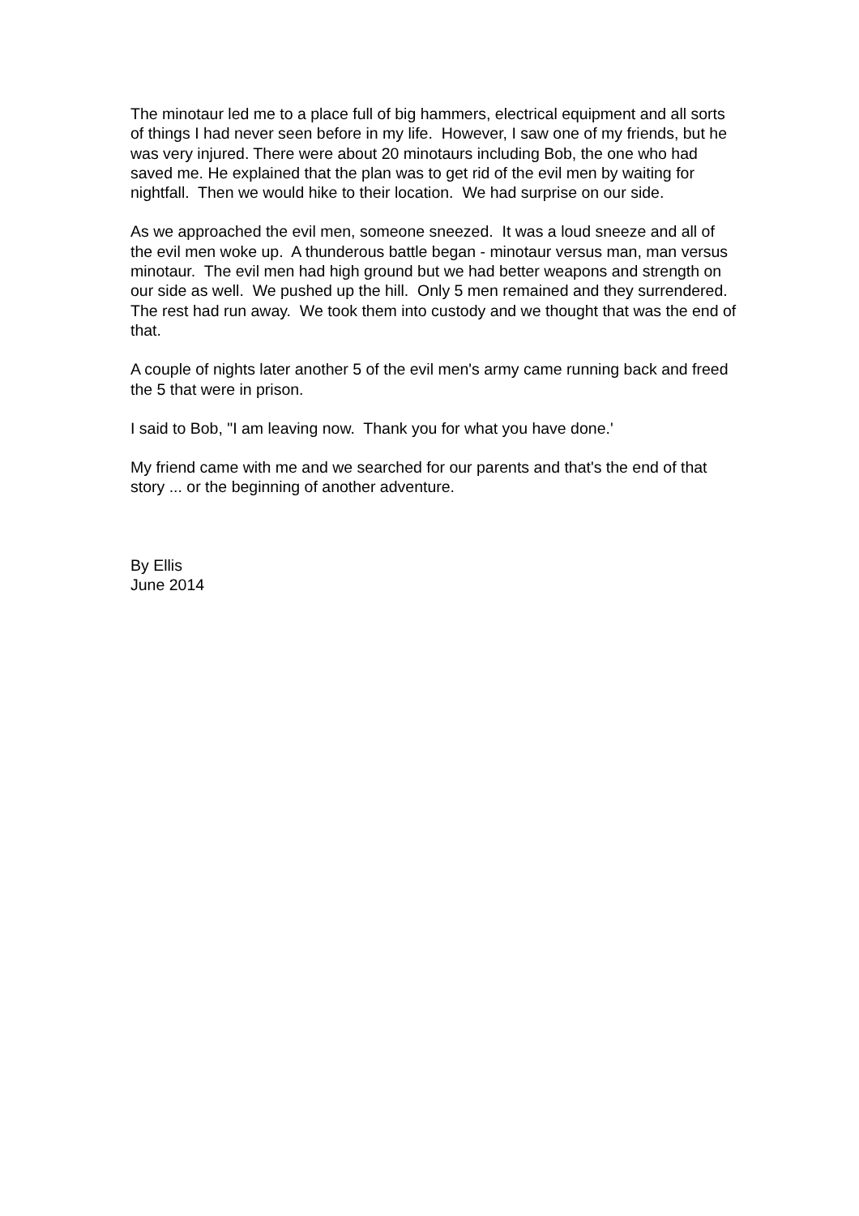The minotaur led me to a place full of big hammers, electrical equipment and all sorts of things I had never seen before in my life. However, I saw one of my friends, but he was very injured. There were about 20 minotaurs including Bob, the one who had saved me. He explained that the plan was to get rid of the evil men by waiting for nightfall. Then we would hike to their location. We had surprise on our side.
As we approached the evil men, someone sneezed. It was a loud sneeze and all of the evil men woke up. A thunderous battle began - minotaur versus man, man versus minotaur. The evil men had high ground but we had better weapons and strength on our side as well. We pushed up the hill. Only 5 men remained and they surrendered. The rest had run away. We took them into custody and we thought that was the end of that.
A couple of nights later another 5 of the evil men's army came running back and freed the 5 that were in prison.
I said to Bob, "I am leaving now. Thank you for what you have done.'
My friend came with me and we searched for our parents and that's the end of that story ... or the beginning of another adventure.
By Ellis
June 2014